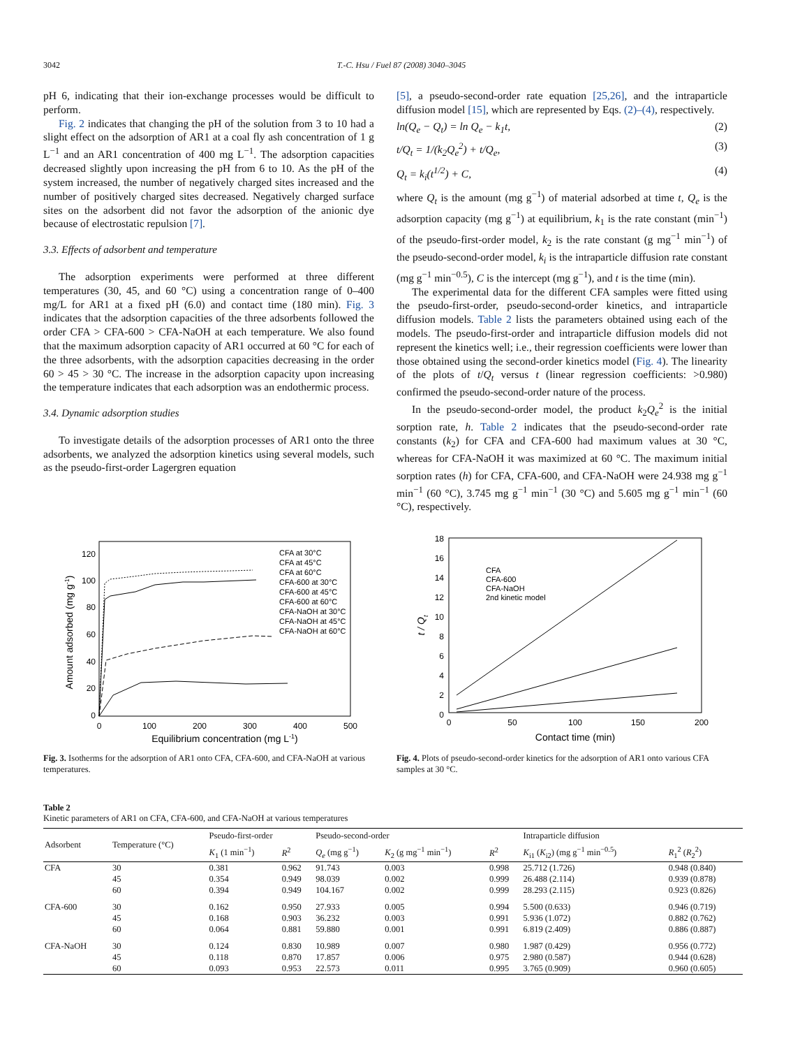3042 T.-C. Hsu / Fuel 87 (2008) 3040–3045
pH 6, indicating that their ion-exchange processes would be difficult to perform.
Fig. 2 indicates that changing the pH of the solution from 3 to 10 had a slight effect on the adsorption of AR1 at a coal fly ash concentration of 1 g L<sup>−1</sup> and an AR1 concentration of 400 mg L<sup>−1</sup>. The adsorption capacities decreased slightly upon increasing the pH from 6 to 10. As the pH of the system increased, the number of negatively charged sites increased and the number of positively charged sites decreased. Negatively charged surface sites on the adsorbent did not favor the adsorption of the anionic dye because of electrostatic repulsion [7].
3.3. Effects of adsorbent and temperature
The adsorption experiments were performed at three different temperatures (30, 45, and 60 °C) using a concentration range of 0–400 mg/L for AR1 at a fixed pH (6.0) and contact time (180 min). Fig. 3 indicates that the adsorption capacities of the three adsorbents followed the order CFA > CFA-600 > CFA-NaOH at each temperature. We also found that the maximum adsorption capacity of AR1 occurred at 60 °C for each of the three adsorbents, with the adsorption capacities decreasing in the order 60 > 45 > 30 °C. The increase in the adsorption capacity upon increasing the temperature indicates that each adsorption was an endothermic process.
3.4. Dynamic adsorption studies
To investigate details of the adsorption processes of AR1 onto the three adsorbents, we analyzed the adsorption kinetics using several models, such as the pseudo-first-order Lagergren equation
[5], a pseudo-second-order rate equation [25,26], and the intraparticle diffusion model [15], which are represented by Eqs. (2)–(4), respectively.
ln(Q<sub>e</sub> − Q<sub>t</sub>) = ln Q<sub>e</sub> − k<sub>1</sub>t, (2)
t/Q<sub>t</sub> = 1/(k<sub>2</sub>Q<sub>e</sub><sup>2</sup>) + t/Q<sub>e</sub>, (3)
Q<sub>t</sub> = k<sub>i</sub>(t<sup>1/2</sup>) + C, (4)
where Q<sub>t</sub> is the amount (mg g<sup>−1</sup>) of material adsorbed at time t, Q<sub>e</sub> is the adsorption capacity (mg g<sup>−1</sup>) at equilibrium, k<sub>1</sub> is the rate constant (min<sup>−1</sup>) of the pseudo-first-order model, k<sub>2</sub> is the rate constant (g mg<sup>−1</sup> min<sup>−1</sup>) of the pseudo-second-order model, k<sub>i</sub> is the intraparticle diffusion rate constant (mg g<sup>−1</sup> min<sup>−0.5</sup>), C is the intercept (mg g<sup>−1</sup>), and t is the time (min).
The experimental data for the different CFA samples were fitted using the pseudo-first-order, pseudo-second-order kinetics, and intraparticle diffusion models. Table 2 lists the parameters obtained using each of the models. The pseudo-first-order and intraparticle diffusion models did not represent the kinetics well; i.e., their regression coefficients were lower than those obtained using the second-order kinetics model (Fig. 4). The linearity of the plots of t/Q<sub>t</sub> versus t (linear regression coefficients: >0.980) confirmed the pseudo-second-order nature of the process.
In the pseudo-second-order model, the product k<sub>2</sub>Q<sub>e</sub><sup>2</sup> is the initial sorption rate, h. Table 2 indicates that the pseudo-second-order rate constants (k<sub>2</sub>) for CFA and CFA-600 had maximum values at 30 °C, whereas for CFA-NaOH it was maximized at 60 °C. The maximum initial sorption rates (h) for CFA, CFA-600, and CFA-NaOH were 24.938 mg g<sup>−1</sup> min<sup>−1</sup> (60 °C), 3.745 mg g<sup>−1</sup> min<sup>−1</sup> (30 °C) and 5.605 mg g<sup>−1</sup> min<sup>−1</sup> (60 °C), respectively.
120
100
80
60
40
20
0
0
100
200
300
400
500
Equilibrium concentration (mg L-1)
Amount adsorbed (mg g-1)
CFA at 30°C
CFA at 45°C
CFA at 60°C
CFA-600 at 30°C
CFA-600 at 45°C
CFA-600 at 60°C
CFA-NaOH at 30°C
CFA-NaOH at 45°C
CFA-NaOH at 60°C
Fig. 3. Isotherms for the adsorption of AR1 onto CFA, CFA-600, and CFA-NaOH at various temperatures.
18
16
14
12
10
8
6
4
2
0
0
50
100
150
200
Contact time (min)
t / Qt
CFA
CFA-600
CFA-NaOH
2nd kinetic model
Fig. 4. Plots of pseudo-second-order kinetics for the adsorption of AR1 onto various CFA samples at 30 °C.
Table 2
Kinetic parameters of AR1 on CFA, CFA-600, and CFA-NaOH at various temperatures
| Adsorbent | Temperature (°C) | Pseudo-first-order | | Pseudo-second-order | | | Intraparticle diffusion | |
| --- | --- | --- | --- | --- | --- | --- | --- | --- |
| | | K<sub>1</sub> (1 min<sup>−1</sup>) | R<sup>2</sup> | Q<sub>e</sub> (mg g<sup>−1</sup>) | K<sub>2</sub> (g mg<sup>−1</sup> min<sup>−1</sup>) | R<sup>2</sup> | K<sub>i1</sub> ( K<sub>i2</sub>) (mg g<sup>−1</sup> min<sup>−0.5</sup>) | R<sub>1</sub><sup>2</sup> ( R<sub>2</sub><sup>2</sup>) |
| CFA | 30 45 60 | 0.381 0.354 0.394 | 0.962 0.949 0.949 | 91.743 98.039 104.167 | 0.003 0.002 0.002 | 0.998 0.999 0.999 | 25.712 (1.726) 26.488 (2.114) 28.293 (2.115) | 0.948 (0.840) 0.939 (0.878) 0.923 (0.826) |
| CFA-600 | 30 45 60 | 0.162 0.168 0.064 | 0.950 0.903 0.881 | 27.933 36.232 59.880 | 0.005 0.003 0.001 | 0.994 0.991 0.991 | 5.500 (0.633) 5.936 (1.072) 6.819 (2.409) | 0.946 (0.719) 0.882 (0.762) 0.886 (0.887) |
| CFA-NaOH | 30 45 60 | 0.124 0.118 0.093 | 0.830 0.870 0.953 | 10.989 17.857 22.573 | 0.007 0.006 0.011 | 0.980 0.975 0.995 | 1.987 (0.429) 2.980 (0.587) 3.765 (0.909) | 0.956 (0.772) 0.944 (0.628) 0.960 (0.605) |